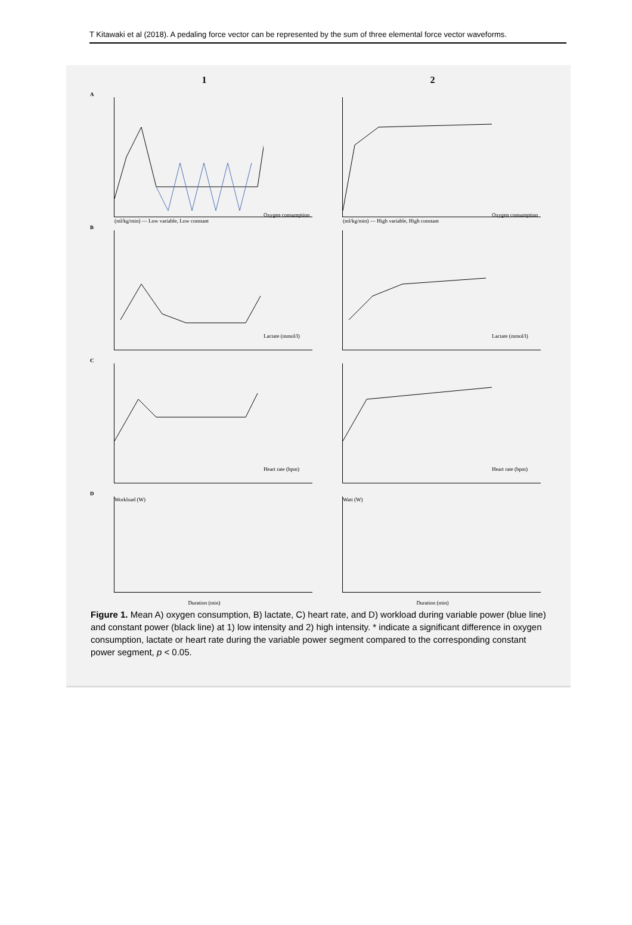T Kitawaki et al (2018). A pedaling force vector can be represented by the sum of three elemental force vector waveforms.
1
A
Oxygen consumption (ml/kg/min) — Low variable, Low constant
B
Lactate (mmol/l)
C
Heart rate (bpm)
D
Workload (W)
Duration (min)
2
Oxygen consumption (ml/kg/min) — High variable, High constant
Lactate (mmol/l)
Heart rate (bpm)
Watt (W)
Duration (min)
Figure 1. Mean A) oxygen consumption, B) lactate, C) heart rate, and D) workload during variable power (blue line) and constant power (black line) at 1) low intensity and 2) high intensity. * indicate a significant difference in oxygen consumption, lactate or heart rate during the variable power segment compared to the corresponding constant power segment, p < 0.05.